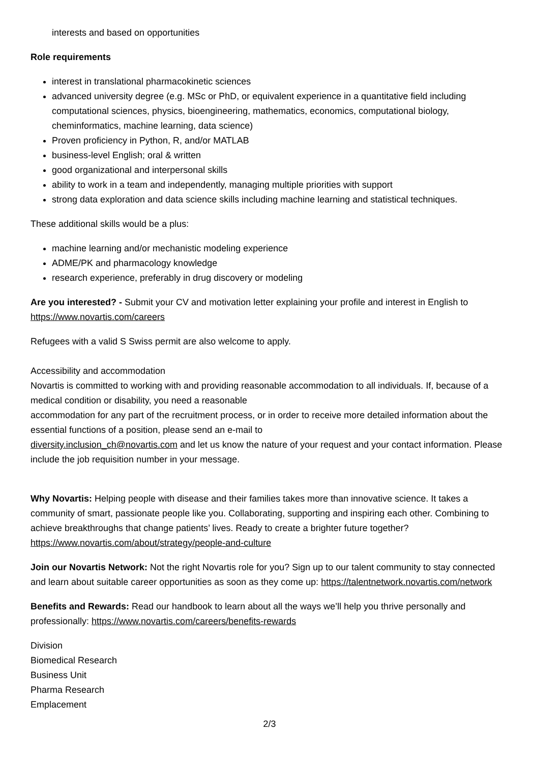interests and based on opportunities
Role requirements
interest in translational pharmacokinetic sciences
advanced university degree (e.g. MSc or PhD, or equivalent experience in a quantitative field including computational sciences, physics, bioengineering, mathematics, economics, computational biology, cheminformatics, machine learning, data science)
Proven proficiency in Python, R, and/or MATLAB
business-level English; oral & written
good organizational and interpersonal skills
ability to work in a team and independently, managing multiple priorities with support
strong data exploration and data science skills including machine learning and statistical techniques.
These additional skills would be a plus:
machine learning and/or mechanistic modeling experience
ADME/PK and pharmacology knowledge
research experience, preferably in drug discovery or modeling
Are you interested? - Submit your CV and motivation letter explaining your profile and interest in English to https://www.novartis.com/careers
Refugees with a valid S Swiss permit are also welcome to apply.
Accessibility and accommodation
Novartis is committed to working with and providing reasonable accommodation to all individuals. If, because of a medical condition or disability, you need a reasonable
accommodation for any part of the recruitment process, or in order to receive more detailed information about the essential functions of a position, please send an e-mail to
diversity.inclusion_ch@novartis.com and let us know the nature of your request and your contact information. Please include the job requisition number in your message.
Why Novartis: Helping people with disease and their families takes more than innovative science. It takes a community of smart, passionate people like you. Collaborating, supporting and inspiring each other. Combining to achieve breakthroughs that change patients’ lives. Ready to create a brighter future together? https://www.novartis.com/about/strategy/people-and-culture
Join our Novartis Network: Not the right Novartis role for you? Sign up to our talent community to stay connected and learn about suitable career opportunities as soon as they come up: https://talentnetwork.novartis.com/network
Benefits and Rewards: Read our handbook to learn about all the ways we’ll help you thrive personally and professionally: https://www.novartis.com/careers/benefits-rewards
Division
Biomedical Research
Business Unit
Pharma Research
Emplacement
2/3